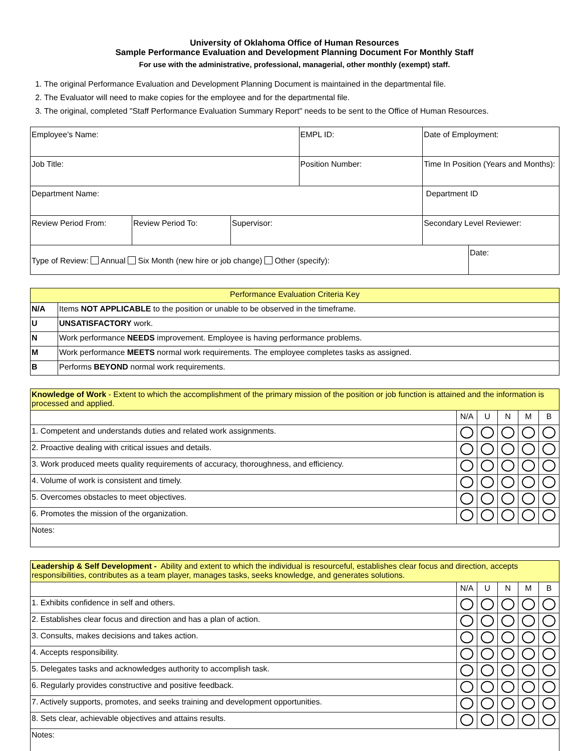University of Oklahoma Office of Human Resources
Sample Performance Evaluation and Development Planning Document For Monthly Staff
For use with the administrative, professional, managerial, other monthly (exempt) staff.
1. The original Performance Evaluation and Development Planning Document is maintained in the departmental file.
2. The Evaluator will need to make copies for the employee and for the departmental file.
3. The original, completed "Staff Performance Evaluation Summary Report" needs to be sent to the Office of Human Resources.
| Employee's Name: | | | EMPL ID: | | Date of Employment: | |
| Job Title: | | | Position Number: | | Time In Position (Years and Months): | |
| Department Name: | | | | | Department ID | |
| Review Period From: | Review Period To: | Supervisor: | | Secondary Level Reviewer: | | |
| Type of Review: Annual Six Month (new hire or job change) Other (specify): | | | | | | Date: |
| Performance Evaluation Criteria Key | |
| N/A | Items NOT APPLICABLE to the position or unable to be observed in the timeframe. |
| U | UNSATISFACTORY work. |
| N | Work performance NEEDS improvement. Employee is having performance problems. |
| M | Work performance MEETS normal work requirements. The employee completes tasks as assigned. |
| B | Performs BEYOND normal work requirements. |
| Knowledge of Work - Extent to which the accomplishment of the primary mission of the position or job function is attained and the information is processed and applied. | | | | | |
| | N/A | U | N | M | B |
| 1. Competent and understands duties and related work assignments. | | | | | |
| 2. Proactive dealing with critical issues and details. | | | | | |
| 3. Work produced meets quality requirements of accuracy, thoroughness, and efficiency. | | | | | |
| 4. Volume of work is consistent and timely. | | | | | |
| 5. Overcomes obstacles to meet objectives. | | | | | |
| 6. Promotes the mission of the organization. | | | | | |
| Notes: | | | | | |
| Leadership & Self Development - Ability and extent to which the individual is resourceful, establishes clear focus and direction, accepts responsibilities, contributes as a team player, manages tasks, seeks knowledge, and generates solutions. | | | | | |
| | N/A | U | N | M | B |
| 1. Exhibits confidence in self and others. | | | | | |
| 2. Establishes clear focus and direction and has a plan of action. | | | | | |
| 3. Consults, makes decisions and takes action. | | | | | |
| 4. Accepts responsibility. | | | | | |
| 5. Delegates tasks and acknowledges authority to accomplish task. | | | | | |
| 6. Regularly provides constructive and positive feedback. | | | | | |
| 7. Actively supports, promotes, and seeks training and development opportunities. | | | | | |
| 8. Sets clear, achievable objectives and attains results. | | | | | |
| Notes: | | | | | |